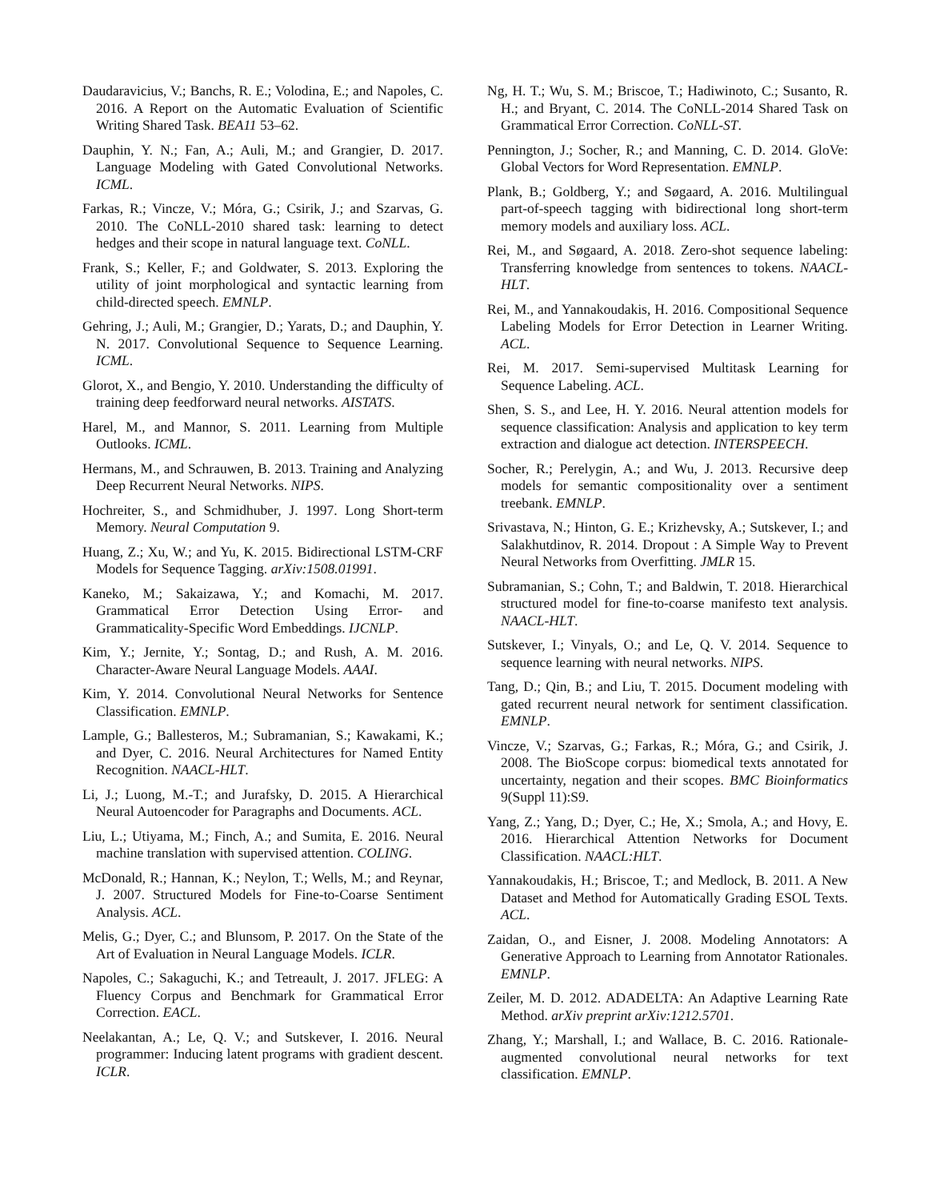Daudaravicius, V.; Banchs, R. E.; Volodina, E.; and Napoles, C. 2016. A Report on the Automatic Evaluation of Scientific Writing Shared Task. BEA11 53–62.
Dauphin, Y. N.; Fan, A.; Auli, M.; and Grangier, D. 2017. Language Modeling with Gated Convolutional Networks. ICML.
Farkas, R.; Vincze, V.; Móra, G.; Csirik, J.; and Szarvas, G. 2010. The CoNLL-2010 shared task: learning to detect hedges and their scope in natural language text. CoNLL.
Frank, S.; Keller, F.; and Goldwater, S. 2013. Exploring the utility of joint morphological and syntactic learning from child-directed speech. EMNLP.
Gehring, J.; Auli, M.; Grangier, D.; Yarats, D.; and Dauphin, Y. N. 2017. Convolutional Sequence to Sequence Learning. ICML.
Glorot, X., and Bengio, Y. 2010. Understanding the difficulty of training deep feedforward neural networks. AISTATS.
Harel, M., and Mannor, S. 2011. Learning from Multiple Outlooks. ICML.
Hermans, M., and Schrauwen, B. 2013. Training and Analyzing Deep Recurrent Neural Networks. NIPS.
Hochreiter, S., and Schmidhuber, J. 1997. Long Short-term Memory. Neural Computation 9.
Huang, Z.; Xu, W.; and Yu, K. 2015. Bidirectional LSTM-CRF Models for Sequence Tagging. arXiv:1508.01991.
Kaneko, M.; Sakaizawa, Y.; and Komachi, M. 2017. Grammatical Error Detection Using Error- and Grammaticality-Specific Word Embeddings. IJCNLP.
Kim, Y.; Jernite, Y.; Sontag, D.; and Rush, A. M. 2016. Character-Aware Neural Language Models. AAAI.
Kim, Y. 2014. Convolutional Neural Networks for Sentence Classification. EMNLP.
Lample, G.; Ballesteros, M.; Subramanian, S.; Kawakami, K.; and Dyer, C. 2016. Neural Architectures for Named Entity Recognition. NAACL-HLT.
Li, J.; Luong, M.-T.; and Jurafsky, D. 2015. A Hierarchical Neural Autoencoder for Paragraphs and Documents. ACL.
Liu, L.; Utiyama, M.; Finch, A.; and Sumita, E. 2016. Neural machine translation with supervised attention. COLING.
McDonald, R.; Hannan, K.; Neylon, T.; Wells, M.; and Reynar, J. 2007. Structured Models for Fine-to-Coarse Sentiment Analysis. ACL.
Melis, G.; Dyer, C.; and Blunsom, P. 2017. On the State of the Art of Evaluation in Neural Language Models. ICLR.
Napoles, C.; Sakaguchi, K.; and Tetreault, J. 2017. JFLEG: A Fluency Corpus and Benchmark for Grammatical Error Correction. EACL.
Neelakantan, A.; Le, Q. V.; and Sutskever, I. 2016. Neural programmer: Inducing latent programs with gradient descent. ICLR.
Ng, H. T.; Wu, S. M.; Briscoe, T.; Hadiwinoto, C.; Susanto, R. H.; and Bryant, C. 2014. The CoNLL-2014 Shared Task on Grammatical Error Correction. CoNLL-ST.
Pennington, J.; Socher, R.; and Manning, C. D. 2014. GloVe: Global Vectors for Word Representation. EMNLP.
Plank, B.; Goldberg, Y.; and Søgaard, A. 2016. Multilingual part-of-speech tagging with bidirectional long short-term memory models and auxiliary loss. ACL.
Rei, M., and Søgaard, A. 2018. Zero-shot sequence labeling: Transferring knowledge from sentences to tokens. NAACL-HLT.
Rei, M., and Yannakoudakis, H. 2016. Compositional Sequence Labeling Models for Error Detection in Learner Writing. ACL.
Rei, M. 2017. Semi-supervised Multitask Learning for Sequence Labeling. ACL.
Shen, S. S., and Lee, H. Y. 2016. Neural attention models for sequence classification: Analysis and application to key term extraction and dialogue act detection. INTERSPEECH.
Socher, R.; Perelygin, A.; and Wu, J. 2013. Recursive deep models for semantic compositionality over a sentiment treebank. EMNLP.
Srivastava, N.; Hinton, G. E.; Krizhevsky, A.; Sutskever, I.; and Salakhutdinov, R. 2014. Dropout : A Simple Way to Prevent Neural Networks from Overfitting. JMLR 15.
Subramanian, S.; Cohn, T.; and Baldwin, T. 2018. Hierarchical structured model for fine-to-coarse manifesto text analysis. NAACL-HLT.
Sutskever, I.; Vinyals, O.; and Le, Q. V. 2014. Sequence to sequence learning with neural networks. NIPS.
Tang, D.; Qin, B.; and Liu, T. 2015. Document modeling with gated recurrent neural network for sentiment classification. EMNLP.
Vincze, V.; Szarvas, G.; Farkas, R.; Móra, G.; and Csirik, J. 2008. The BioScope corpus: biomedical texts annotated for uncertainty, negation and their scopes. BMC Bioinformatics 9(Suppl 11):S9.
Yang, Z.; Yang, D.; Dyer, C.; He, X.; Smola, A.; and Hovy, E. 2016. Hierarchical Attention Networks for Document Classification. NAACL:HLT.
Yannakoudakis, H.; Briscoe, T.; and Medlock, B. 2011. A New Dataset and Method for Automatically Grading ESOL Texts. ACL.
Zaidan, O., and Eisner, J. 2008. Modeling Annotators: A Generative Approach to Learning from Annotator Rationales. EMNLP.
Zeiler, M. D. 2012. ADADELTA: An Adaptive Learning Rate Method. arXiv preprint arXiv:1212.5701.
Zhang, Y.; Marshall, I.; and Wallace, B. C. 2016. Rationale-augmented convolutional neural networks for text classification. EMNLP.